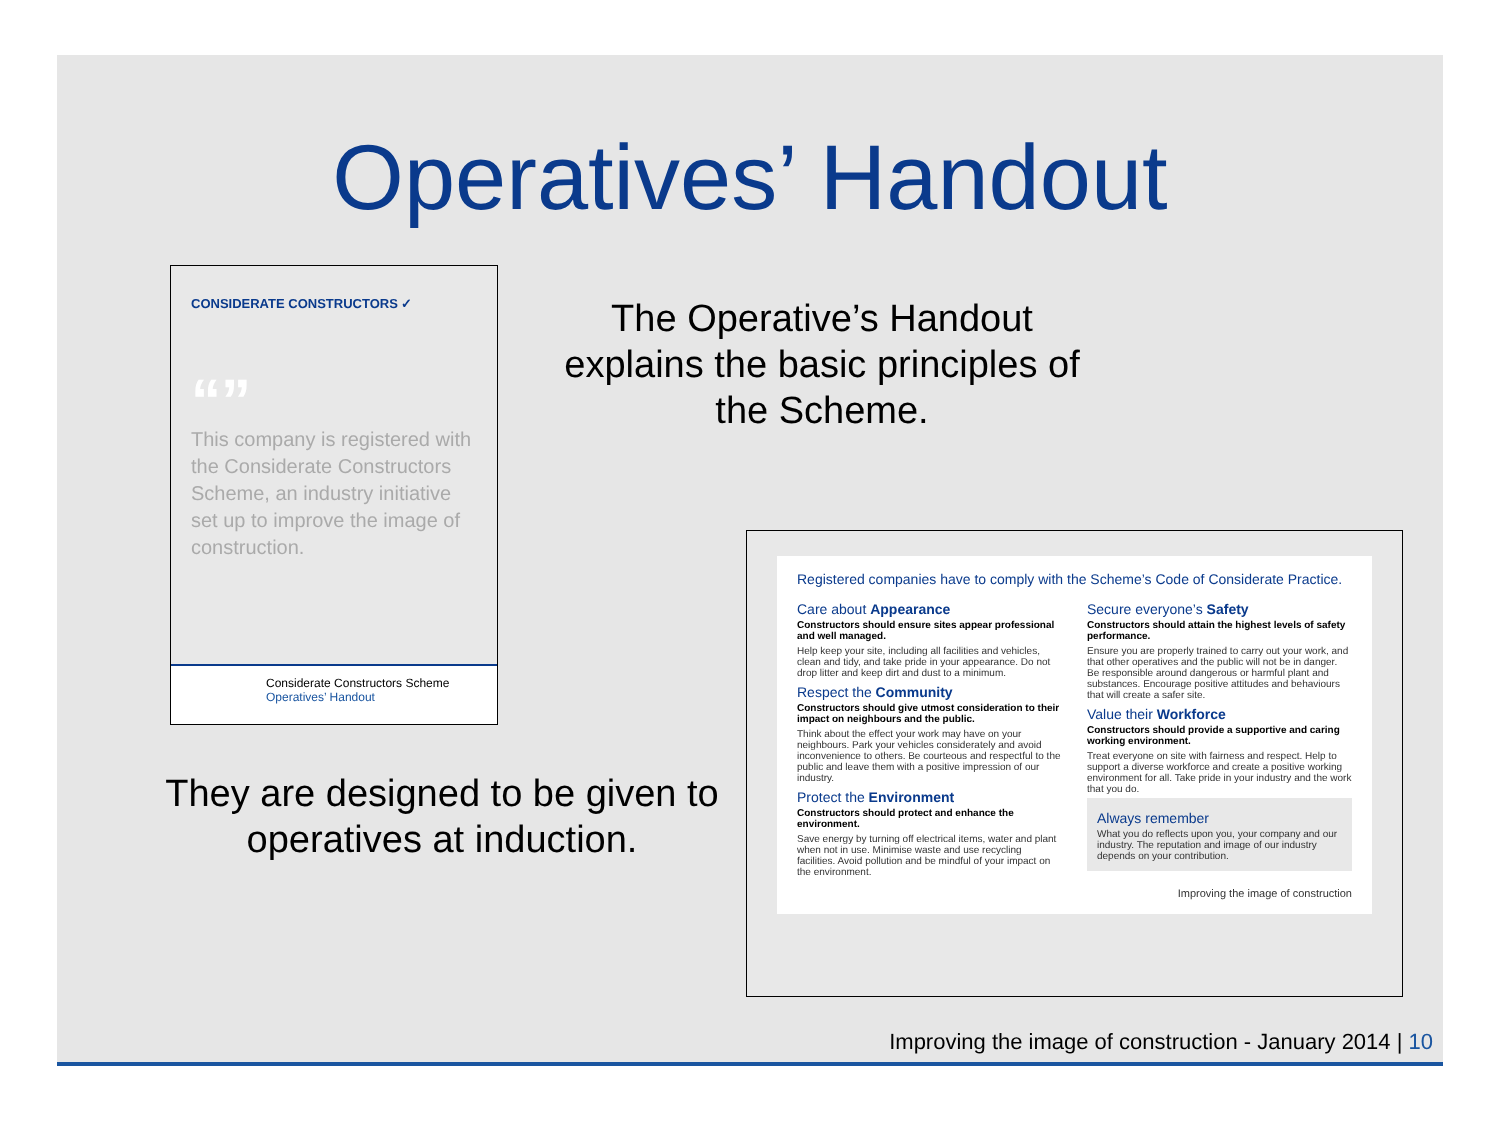Operatives’ Handout
CONSIDERATE CONSTRUCTORS ✓
“”
This company is registered with the Considerate Constructors Scheme, an industry initiative set up to improve the image of construction.
Considerate Constructors Scheme
Operatives’ Handout
The Operative’s Handout explains the basic principles of the Scheme.
They are designed to be given to operatives at induction.
Registered companies have to comply with the Scheme’s Code of Considerate Practice.
Care about Appearance
Constructors should ensure sites appear professional and well managed.
Help keep your site, including all facilities and vehicles, clean and tidy, and take pride in your appearance. Do not drop litter and keep dirt and dust to a minimum.
Respect the Community
Constructors should give utmost consideration to their impact on neighbours and the public.
Think about the effect your work may have on your neighbours. Park your vehicles considerately and avoid inconvenience to others. Be courteous and respectful to the public and leave them with a positive impression of our industry.
Protect the Environment
Constructors should protect and enhance the environment.
Save energy by turning off electrical items, water and plant when not in use. Minimise waste and use recycling facilities. Avoid pollution and be mindful of your impact on the environment.
Secure everyone’s Safety
Constructors should attain the highest levels of safety performance.
Ensure you are properly trained to carry out your work, and that other operatives and the public will not be in danger. Be responsible around dangerous or harmful plant and substances. Encourage positive attitudes and behaviours that will create a safer site.
Value their Workforce
Constructors should provide a supportive and caring working environment.
Treat everyone on site with fairness and respect. Help to support a diverse workforce and create a positive working environment for all. Take pride in your industry and the work that you do.
Always remember
What you do reflects upon you, your company and our industry. The reputation and image of our industry depends on your contribution.
Improving the image of construction
Improving the image of construction - January 2014 | 10